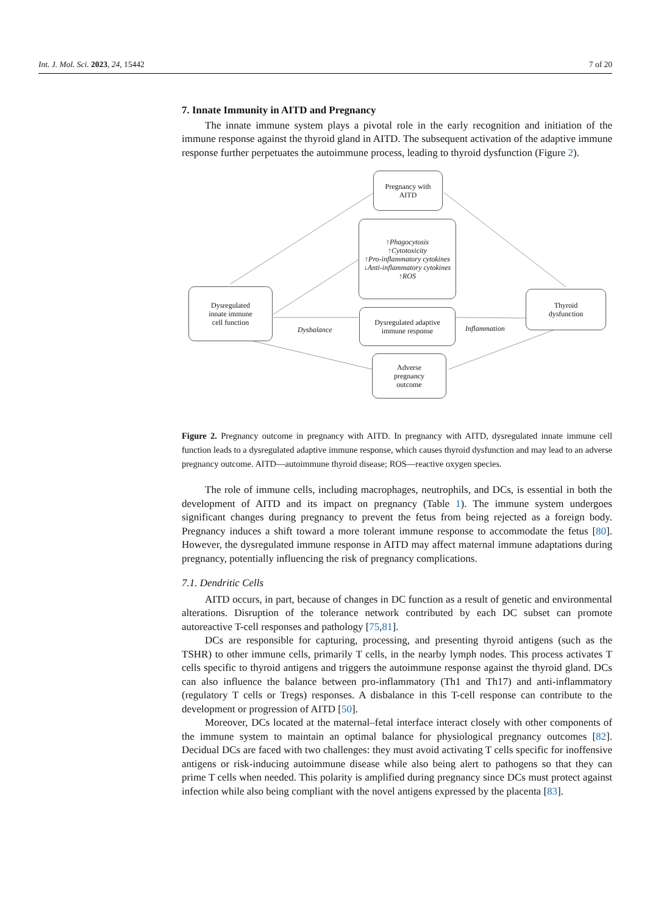Int. J. Mol. Sci. 2023, 24, 15442 7 of 20
7. Innate Immunity in AITD and Pregnancy
The innate immune system plays a pivotal role in the early recognition and initiation of the immune response against the thyroid gland in AITD. The subsequent activation of the adaptive immune response further perpetuates the autoimmune process, leading to thyroid dysfunction (Figure 2).
Pregnancy with
AITD
↑Phagocytosis
↑Cytotoxicity
↑Pro-inflammatory cytokines
↓Anti-inflammatory cytokines
↑ROS
Dysregulated
innate immune
cell function
Dysregulated adaptive
immune response
Thyroid
dysfunction
Adverse
pregnancy
outcome
Dysbalance Inflammation
Figure 2. Pregnancy outcome in pregnancy with AITD. In pregnancy with AITD, dysregulated innate immune cell function leads to a dysregulated adaptive immune response, which causes thyroid dysfunction and may lead to an adverse pregnancy outcome. AITD—autoimmune thyroid disease; ROS—reactive oxygen species.
The role of immune cells, including macrophages, neutrophils, and DCs, is essential in both the development of AITD and its impact on pregnancy (Table 1). The immune system undergoes significant changes during pregnancy to prevent the fetus from being rejected as a foreign body. Pregnancy induces a shift toward a more tolerant immune response to accommodate the fetus [80]. However, the dysregulated immune response in AITD may affect maternal immune adaptations during pregnancy, potentially influencing the risk of pregnancy complications.
7.1. Dendritic Cells
AITD occurs, in part, because of changes in DC function as a result of genetic and environmental alterations. Disruption of the tolerance network contributed by each DC subset can promote autoreactive T-cell responses and pathology [75,81].
DCs are responsible for capturing, processing, and presenting thyroid antigens (such as the TSHR) to other immune cells, primarily T cells, in the nearby lymph nodes. This process activates T cells specific to thyroid antigens and triggers the autoimmune response against the thyroid gland. DCs can also influence the balance between pro-inflammatory (Th1 and Th17) and anti-inflammatory (regulatory T cells or Tregs) responses. A disbalance in this T-cell response can contribute to the development or progression of AITD [50].
Moreover, DCs located at the maternal–fetal interface interact closely with other components of the immune system to maintain an optimal balance for physiological pregnancy outcomes [82]. Decidual DCs are faced with two challenges: they must avoid activating T cells specific for inoffensive antigens or risk-inducing autoimmune disease while also being alert to pathogens so that they can prime T cells when needed. This polarity is amplified during pregnancy since DCs must protect against infection while also being compliant with the novel antigens expressed by the placenta [83].